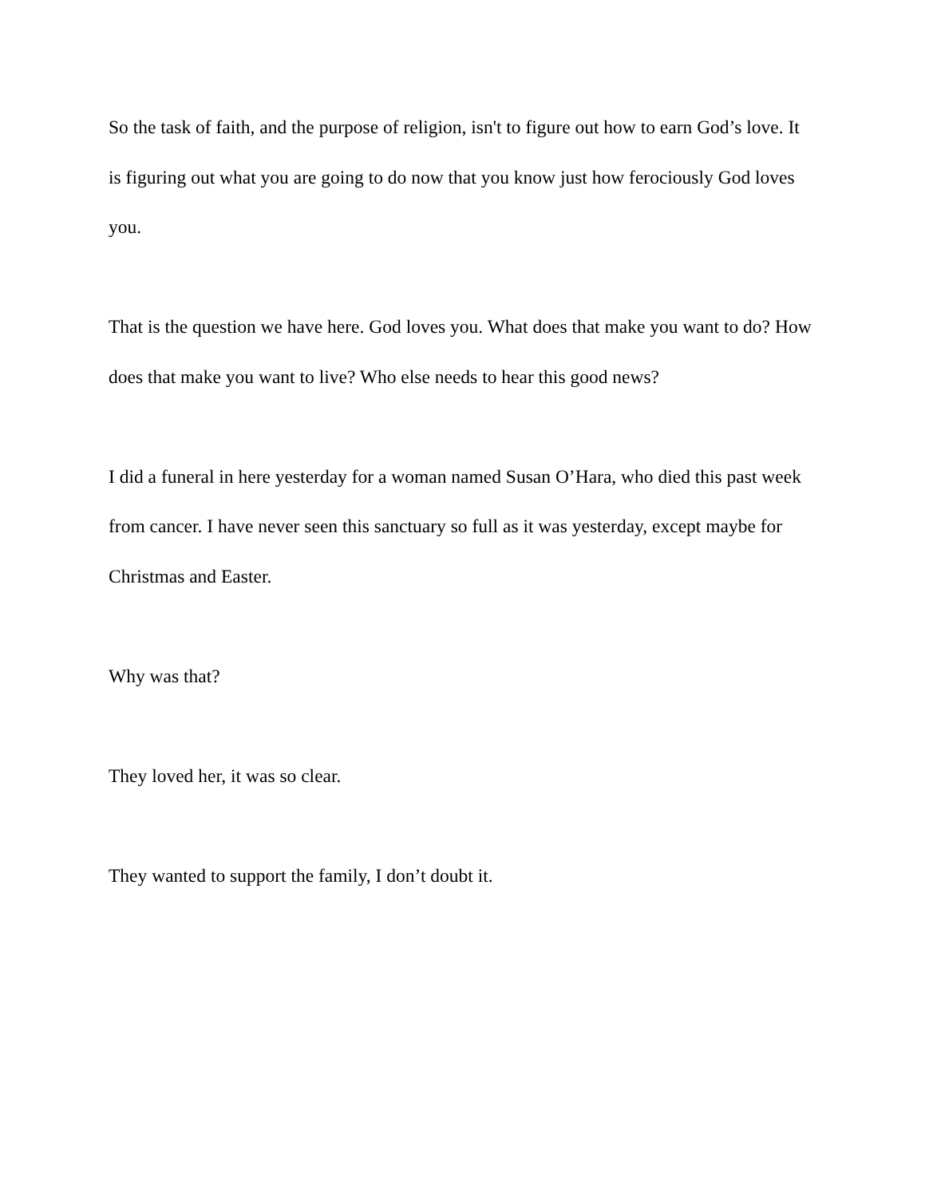So the task of faith, and the purpose of religion, isn't to figure out how to earn God’s love. It is figuring out what you are going to do now that you know just how ferociously God loves you.
That is the question we have here. God loves you. What does that make you want to do? How does that make you want to live? Who else needs to hear this good news?
I did a funeral in here yesterday for a woman named Susan O’Hara, who died this past week from cancer. I have never seen this sanctuary so full as it was yesterday, except maybe for Christmas and Easter.
Why was that?
They loved her, it was so clear.
They wanted to support the family, I don’t doubt it.